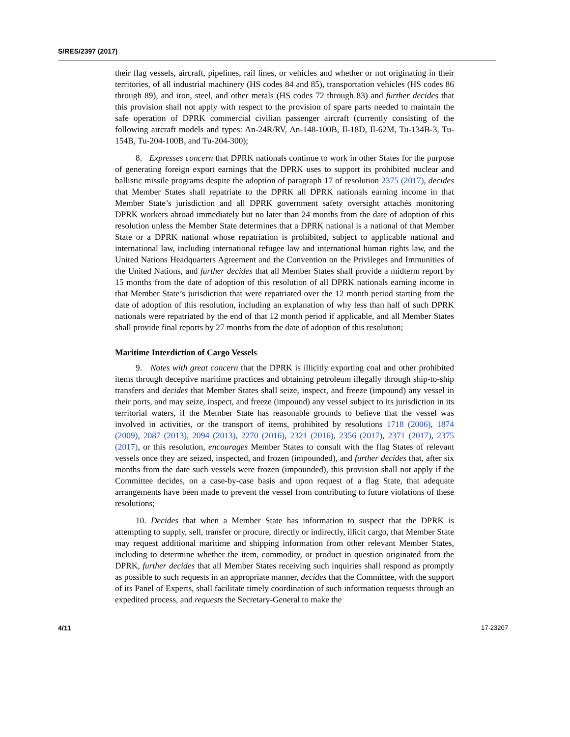S/RES/2397 (2017)
their flag vessels, aircraft, pipelines, rail lines, or vehicles and whether or not originating in their territories, of all industrial machinery (HS codes 84 and 85), transportation vehicles (HS codes 86 through 89), and iron, steel, and other metals (HS codes 72 through 83) and further decides that this provision shall not apply with respect to the provision of spare parts needed to maintain the safe operation of DPRK commercial civilian passenger aircraft (currently consisting of the following aircraft models and types: An-24R/RV, An-148-100B, Il-18D, Il-62M, Tu-134B-3, Tu-154B, Tu-204-100B, and Tu-204-300);
8. Expresses concern that DPRK nationals continue to work in other States for the purpose of generating foreign export earnings that the DPRK uses to support its prohibited nuclear and ballistic missile programs despite the adoption of paragraph 17 of resolution 2375 (2017), decides that Member States shall repatriate to the DPRK all DPRK nationals earning income in that Member State’s jurisdiction and all DPRK government safety oversight attachés monitoring DPRK workers abroad immediately but no later than 24 months from the date of adoption of this resolution unless the Member State determines that a DPRK national is a national of that Member State or a DPRK national whose repatriation is prohibited, subject to applicable national and international law, including international refugee law and international human rights law, and the United Nations Headquarters Agreement and the Convention on the Privileges and Immunities of the United Nations, and further decides that all Member States shall provide a midterm report by 15 months from the date of adoption of this resolution of all DPRK nationals earning income in that Member State’s jurisdiction that were repatriated over the 12 month period starting from the date of adoption of this resolution, including an explanation of why less than half of such DPRK nationals were repatriated by the end of that 12 month period if applicable, and all Member States shall provide final reports by 27 months from the date of adoption of this resolution;
Maritime Interdiction of Cargo Vessels
9. Notes with great concern that the DPRK is illicitly exporting coal and other prohibited items through deceptive maritime practices and obtaining petroleum illegally through ship-to-ship transfers and decides that Member States shall seize, inspect, and freeze (impound) any vessel in their ports, and may seize, inspect, and freeze (impound) any vessel subject to its jurisdiction in its territorial waters, if the Member State has reasonable grounds to believe that the vessel was involved in activities, or the transport of items, prohibited by resolutions 1718 (2006), 1874 (2009), 2087 (2013), 2094 (2013), 2270 (2016), 2321 (2016), 2356 (2017), 2371 (2017), 2375 (2017), or this resolution, encourages Member States to consult with the flag States of relevant vessels once they are seized, inspected, and frozen (impounded), and further decides that, after six months from the date such vessels were frozen (impounded), this provision shall not apply if the Committee decides, on a case-by-case basis and upon request of a flag State, that adequate arrangements have been made to prevent the vessel from contributing to future violations of these resolutions;
10. Decides that when a Member State has information to suspect that the DPRK is attempting to supply, sell, transfer or procure, directly or indirectly, illicit cargo, that Member State may request additional maritime and shipping information from other relevant Member States, including to determine whether the item, commodity, or product in question originated from the DPRK, further decides that all Member States receiving such inquiries shall respond as promptly as possible to such requests in an appropriate manner, decides that the Committee, with the support of its Panel of Experts, shall facilitate timely coordination of such information requests through an expedited process, and requests the Secretary-General to make the
4/11 17-23207